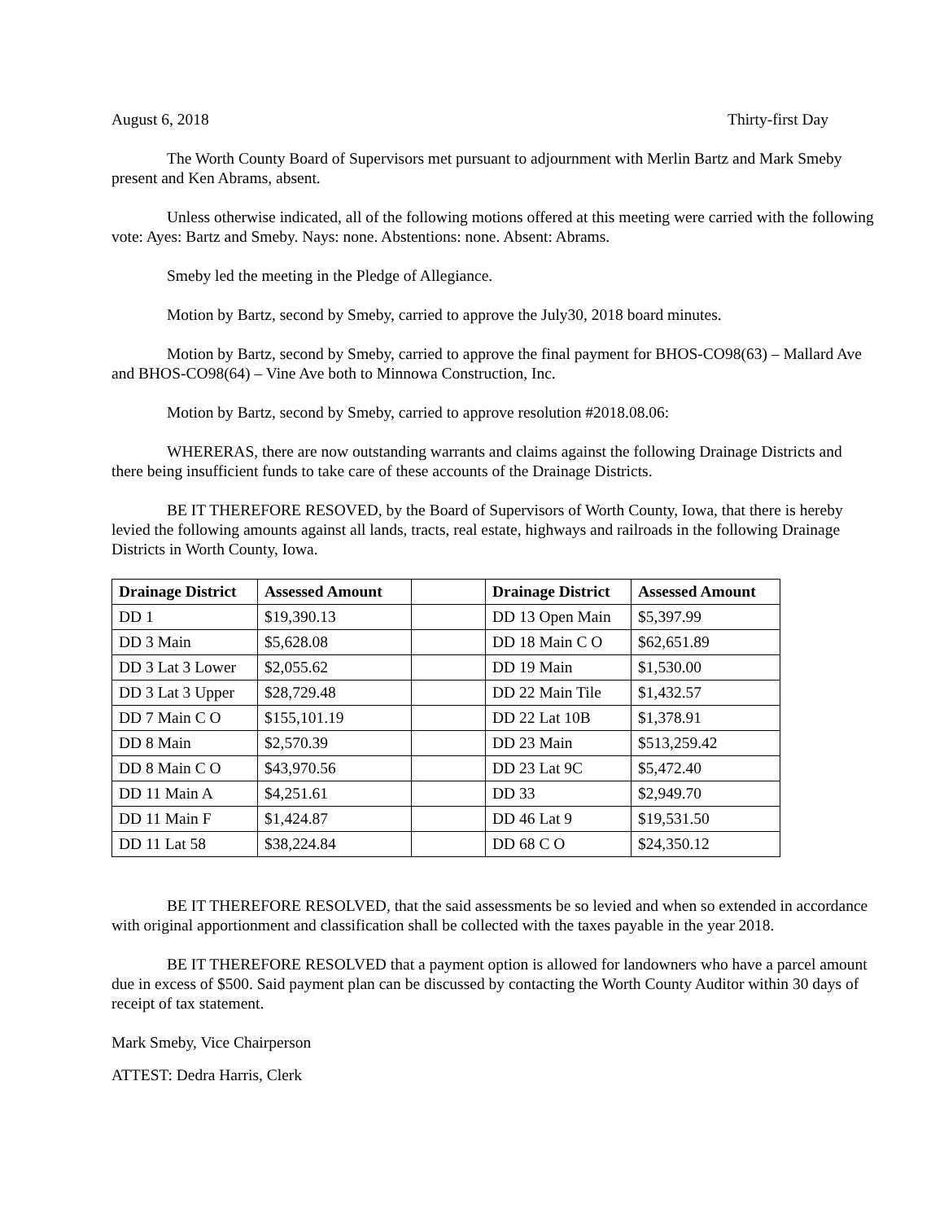August 6, 2018 Thirty-first Day
The Worth County Board of Supervisors met pursuant to adjournment with Merlin Bartz and Mark Smeby present and Ken Abrams, absent.
Unless otherwise indicated, all of the following motions offered at this meeting were carried with the following vote: Ayes: Bartz and Smeby. Nays: none. Abstentions: none. Absent: Abrams.
Smeby led the meeting in the Pledge of Allegiance.
Motion by Bartz, second by Smeby, carried to approve the July30, 2018 board minutes.
Motion by Bartz, second by Smeby, carried to approve the final payment for BHOS-CO98(63) – Mallard Ave and BHOS-CO98(64) – Vine Ave both to Minnowa Construction, Inc.
Motion by Bartz, second by Smeby, carried to approve resolution #2018.08.06:
WHERERAS, there are now outstanding warrants and claims against the following Drainage Districts and there being insufficient funds to take care of these accounts of the Drainage Districts.
BE IT THEREFORE RESOVED, by the Board of Supervisors of Worth County, Iowa, that there is hereby levied the following amounts against all lands, tracts, real estate, highways and railroads in the following Drainage Districts in Worth County, Iowa.
| Drainage District | Assessed Amount | | Drainage District | Assessed Amount |
| --- | --- | --- | --- | --- |
| DD 1 | $19,390.13 | | DD 13 Open Main | $5,397.99 |
| DD 3 Main | $5,628.08 | | DD 18 Main C O | $62,651.89 |
| DD 3 Lat 3 Lower | $2,055.62 | | DD 19 Main | $1,530.00 |
| DD 3 Lat 3 Upper | $28,729.48 | | DD 22 Main Tile | $1,432.57 |
| DD 7 Main C O | $155,101.19 | | DD 22 Lat 10B | $1,378.91 |
| DD 8 Main | $2,570.39 | | DD 23 Main | $513,259.42 |
| DD 8 Main C O | $43,970.56 | | DD 23 Lat 9C | $5,472.40 |
| DD 11 Main A | $4,251.61 | | DD 33 | $2,949.70 |
| DD 11 Main F | $1,424.87 | | DD 46 Lat 9 | $19,531.50 |
| DD 11 Lat 58 | $38,224.84 | | DD 68 C O | $24,350.12 |
BE IT THEREFORE RESOLVED, that the said assessments be so levied and when so extended in accordance with original apportionment and classification shall be collected with the taxes payable in the year 2018.
BE IT THEREFORE RESOLVED that a payment option is allowed for landowners who have a parcel amount due in excess of $500. Said payment plan can be discussed by contacting the Worth County Auditor within 30 days of receipt of tax statement.
Mark Smeby, Vice Chairperson
ATTEST: Dedra Harris, Clerk